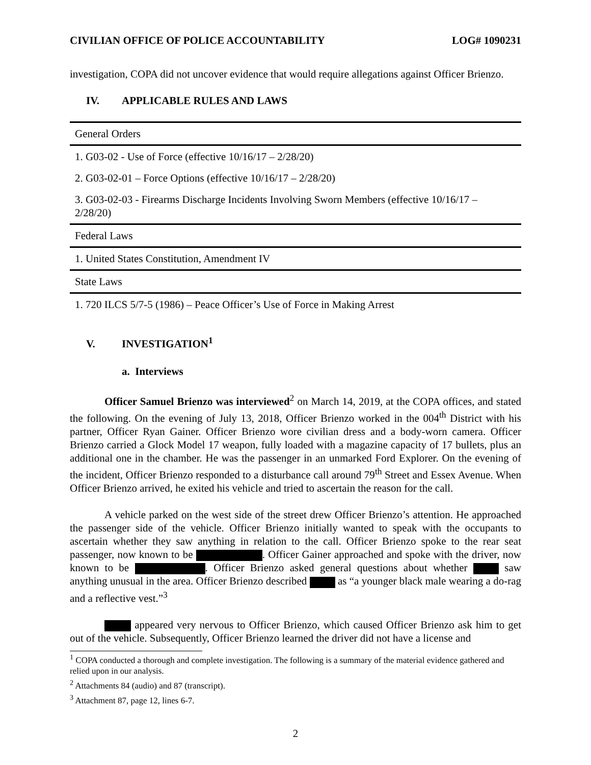CIVILIAN OFFICE OF POLICE ACCOUNTABILITY LOG# 1090231
investigation, COPA did not uncover evidence that would require allegations against Officer Brienzo.
IV. APPLICABLE RULES AND LAWS
| General Orders |
| 1. G03-02 - Use of Force (effective 10/16/17 – 2/28/20) |
| 2. G03-02-01 – Force Options (effective 10/16/17 – 2/28/20) |
| 3. G03-02-03 - Firearms Discharge Incidents Involving Sworn Members (effective 10/16/17 – 2/28/20) |
| Federal Laws |
| 1. United States Constitution, Amendment IV |
| State Laws |
| 1. 720 ILCS 5/7-5 (1986) – Peace Officer’s Use of Force in Making Arrest |
V. INVESTIGATION<sup>1</sup>
a. Interviews
Officer Samuel Brienzo was interviewed<sup>2</sup> on March 14, 2019, at the COPA offices, and stated the following. On the evening of July 13, 2018, Officer Brienzo worked in the 004<sup>th</sup> District with his partner, Officer Ryan Gainer. Officer Brienzo wore civilian dress and a body-worn camera. Officer Brienzo carried a Glock Model 17 weapon, fully loaded with a magazine capacity of 17 bullets, plus an additional one in the chamber. He was the passenger in an unmarked Ford Explorer. On the evening of the incident, Officer Brienzo responded to a disturbance call around 79<sup>th</sup> Street and Essex Avenue. When Officer Brienzo arrived, he exited his vehicle and tried to ascertain the reason for the call.
A vehicle parked on the west side of the street drew Officer Brienzo’s attention. He approached the passenger side of the vehicle. Officer Brienzo initially wanted to speak with the occupants to ascertain whether they saw anything in relation to the call. Officer Brienzo spoke to the rear seat passenger, now known to be . Officer Gainer approached and spoke with the driver, now known to be . Officer Brienzo asked general questions about whether saw anything unusual in the area. Officer Brienzo described as “a younger black male wearing a do-rag and a reflective vest.”<sup>3</sup>
appeared very nervous to Officer Brienzo, which caused Officer Brienzo ask him to get out of the vehicle. Subsequently, Officer Brienzo learned the driver did not have a license and
<sup>1</sup> COPA conducted a thorough and complete investigation. The following is a summary of the material evidence gathered and relied upon in our analysis.
<sup>2</sup> Attachments 84 (audio) and 87 (transcript).
<sup>3</sup> Attachment 87, page 12, lines 6-7.
2